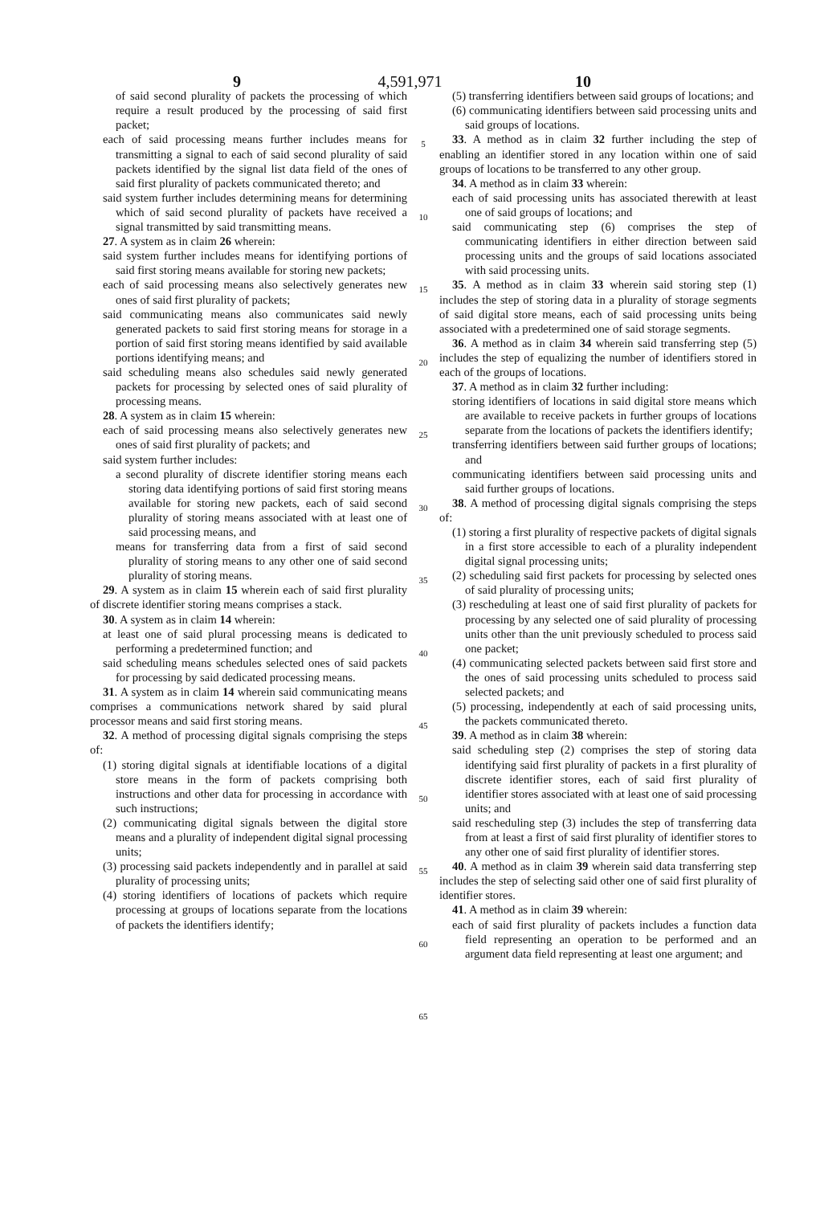4,591,971
9 10
of said second plurality of packets the processing of which require a result produced by the processing of said first packet;
each of said processing means further includes means for transmitting a signal to each of said second plurality of said packets identified by the signal list data field of the ones of said first plurality of packets communicated thereto; and
said system further includes determining means for determining which of said second plurality of packets have received a signal transmitted by said transmitting means.
27. A system as in claim 26 wherein:
said system further includes means for identifying portions of said first storing means available for storing new packets;
each of said processing means also selectively generates new ones of said first plurality of packets;
said communicating means also communicates said newly generated packets to said first storing means for storage in a portion of said first storing means identified by said available portions identifying means; and
said scheduling means also schedules said newly generated packets for processing by selected ones of said plurality of processing means.
28. A system as in claim 15 wherein:
each of said processing means also selectively generates new ones of said first plurality of packets; and
said system further includes:
a second plurality of discrete identifier storing means each storing data identifying portions of said first storing means available for storing new packets, each of said second plurality of storing means associated with at least one of said processing means, and
means for transferring data from a first of said second plurality of storing means to any other one of said second plurality of storing means.
29. A system as in claim 15 wherein each of said first plurality of discrete identifier storing means comprises a stack.
30. A system as in claim 14 wherein:
at least one of said plural processing means is dedicated to performing a predetermined function; and
said scheduling means schedules selected ones of said packets for processing by said dedicated processing means.
31. A system as in claim 14 wherein said communicating means comprises a communications network shared by said plural processor means and said first storing means.
32. A method of processing digital signals comprising the steps of:
(1) storing digital signals at identifiable locations of a digital store means in the form of packets comprising both instructions and other data for processing in accordance with such instructions;
(2) communicating digital signals between the digital store means and a plurality of independent digital signal processing units;
(3) processing said packets independently and in parallel at said plurality of processing units;
(4) storing identifiers of locations of packets which require processing at groups of locations separate from the locations of packets the identifiers identify;
5
10
15
20
25
30
35
40
45
50
55
60
65
(5) transferring identifiers between said groups of locations; and
(6) communicating identifiers between said processing units and said groups of locations.
33. A method as in claim 32 further including the step of enabling an identifier stored in any location within one of said groups of locations to be transferred to any other group.
34. A method as in claim 33 wherein:
each of said processing units has associated therewith at least one of said groups of locations; and
said communicating step (6) comprises the step of communicating identifiers in either direction between said processing units and the groups of said locations associated with said processing units.
35. A method as in claim 33 wherein said storing step (1) includes the step of storing data in a plurality of storage segments of said digital store means, each of said processing units being associated with a predetermined one of said storage segments.
36. A method as in claim 34 wherein said transferring step (5) includes the step of equalizing the number of identifiers stored in each of the groups of locations.
37. A method as in claim 32 further including:
storing identifiers of locations in said digital store means which are available to receive packets in further groups of locations separate from the locations of packets the identifiers identify;
transferring identifiers between said further groups of locations; and
communicating identifiers between said processing units and said further groups of locations.
38. A method of processing digital signals comprising the steps of:
(1) storing a first plurality of respective packets of digital signals in a first store accessible to each of a plurality independent digital signal processing units;
(2) scheduling said first packets for processing by selected ones of said plurality of processing units;
(3) rescheduling at least one of said first plurality of packets for processing by any selected one of said plurality of processing units other than the unit previously scheduled to process said one packet;
(4) communicating selected packets between said first store and the ones of said processing units scheduled to process said selected packets; and
(5) processing, independently at each of said processing units, the packets communicated thereto.
39. A method as in claim 38 wherein:
said scheduling step (2) comprises the step of storing data identifying said first plurality of packets in a first plurality of discrete identifier stores, each of said first plurality of identifier stores associated with at least one of said processing units; and
said rescheduling step (3) includes the step of transferring data from at least a first of said first plurality of identifier stores to any other one of said first plurality of identifier stores.
40. A method as in claim 39 wherein said data transferring step includes the step of selecting said other one of said first plurality of identifier stores.
41. A method as in claim 39 wherein:
each of said first plurality of packets includes a function data field representing an operation to be performed and an argument data field representing at least one argument; and